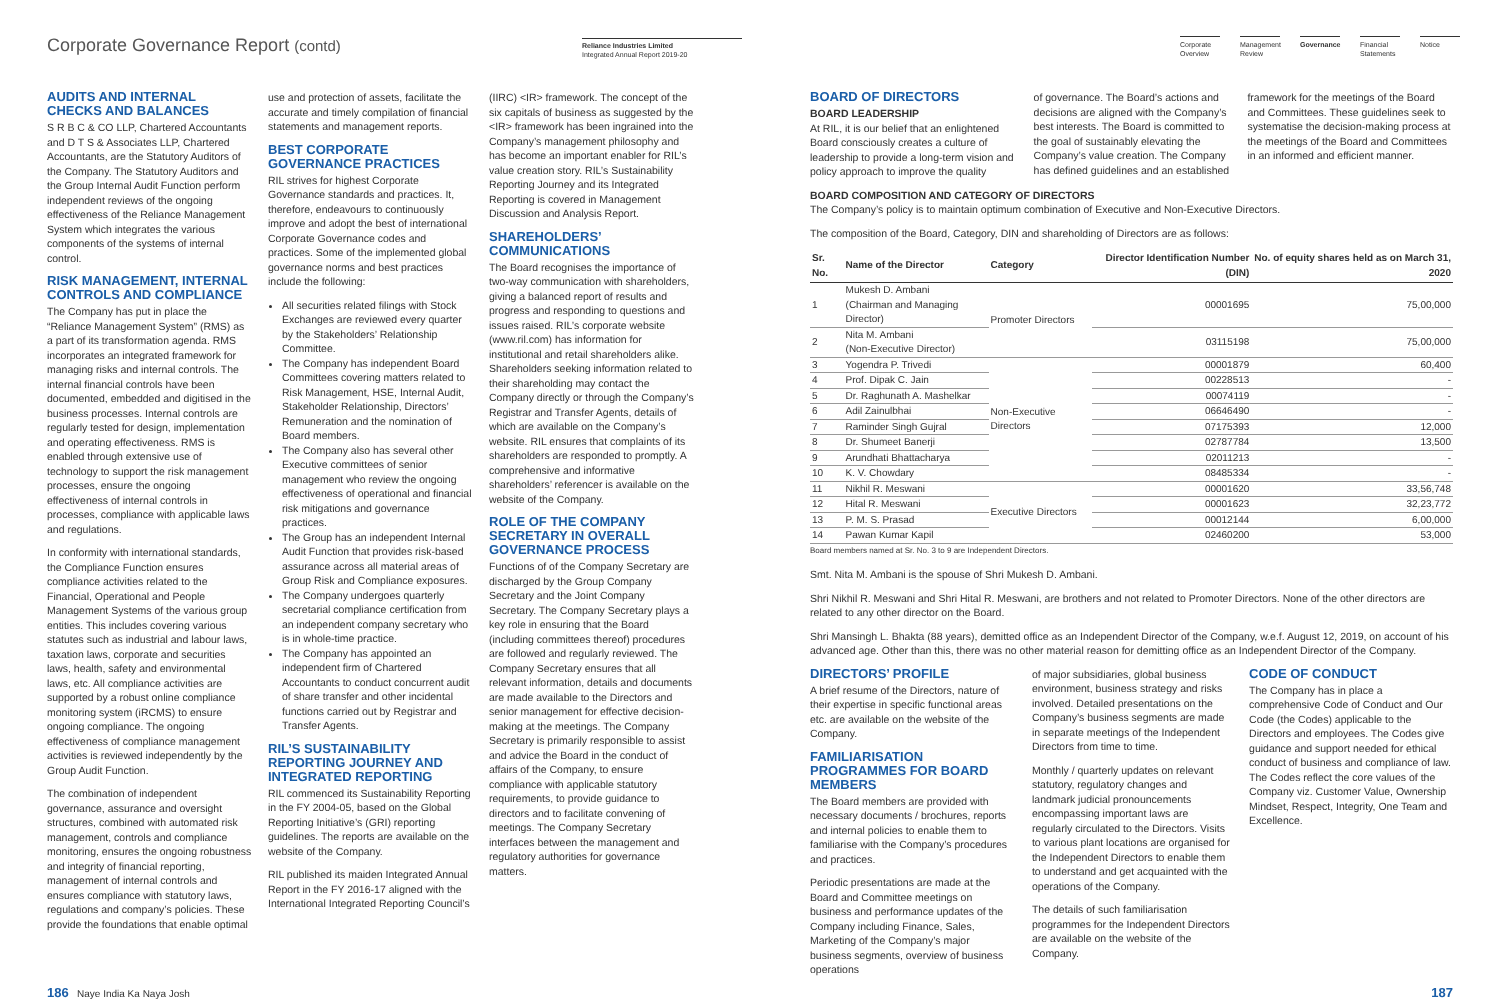Corporate Governance Report (contd)
Reliance Industries Limited
Integrated Annual Report 2019-20
Corporate Overview Management Review Governance Financial Statements Notice
AUDITS AND INTERNAL CHECKS AND BALANCES
S R B C & CO LLP, Chartered Accountants and D T S & Associates LLP, Chartered Accountants, are the Statutory Auditors of the Company. The Statutory Auditors and the Group Internal Audit Function perform independent reviews of the ongoing effectiveness of the Reliance Management System which integrates the various components of the systems of internal control.
RISK MANAGEMENT, INTERNAL CONTROLS AND COMPLIANCE
The Company has put in place the “Reliance Management System” (RMS) as a part of its transformation agenda. RMS incorporates an integrated framework for managing risks and internal controls. The internal financial controls have been documented, embedded and digitised in the business processes. Internal controls are regularly tested for design, implementation and operating effectiveness. RMS is enabled through extensive use of technology to support the risk management processes, ensure the ongoing effectiveness of internal controls in processes, compliance with applicable laws and regulations.
In conformity with international standards, the Compliance Function ensures compliance activities related to the Financial, Operational and People Management Systems of the various group entities. This includes covering various statutes such as industrial and labour laws, taxation laws, corporate and securities laws, health, safety and environmental laws, etc. All compliance activities are supported by a robust online compliance monitoring system (iRCMS) to ensure ongoing compliance. The ongoing effectiveness of compliance management activities is reviewed independently by the Group Audit Function.
The combination of independent governance, assurance and oversight structures, combined with automated risk management, controls and compliance monitoring, ensures the ongoing robustness and integrity of financial reporting, management of internal controls and ensures compliance with statutory laws, regulations and company’s policies. These provide the foundations that enable optimal
use and protection of assets, facilitate the accurate and timely compilation of financial statements and management reports.
BEST CORPORATE GOVERNANCE PRACTICES
RIL strives for highest Corporate Governance standards and practices. It, therefore, endeavours to continuously improve and adopt the best of international Corporate Governance codes and practices. Some of the implemented global governance norms and best practices include the following:
All securities related filings with Stock Exchanges are reviewed every quarter by the Stakeholders’ Relationship Committee.
The Company has independent Board Committees covering matters related to Risk Management, HSE, Internal Audit, Stakeholder Relationship, Directors’ Remuneration and the nomination of Board members.
The Company also has several other Executive committees of senior management who review the ongoing effectiveness of operational and financial risk mitigations and governance practices.
The Group has an independent Internal Audit Function that provides risk-based assurance across all material areas of Group Risk and Compliance exposures.
The Company undergoes quarterly secretarial compliance certification from an independent company secretary who is in whole-time practice.
The Company has appointed an independent firm of Chartered Accountants to conduct concurrent audit of share transfer and other incidental functions carried out by Registrar and Transfer Agents.
RIL’S SUSTAINABILITY REPORTING JOURNEY AND INTEGRATED REPORTING
RIL commenced its Sustainability Reporting in the FY 2004-05, based on the Global Reporting Initiative’s (GRI) reporting guidelines. The reports are available on the website of the Company.
RIL published its maiden Integrated Annual Report in the FY 2016-17 aligned with the International Integrated Reporting Council’s
(IIRC) <IR> framework. The concept of the six capitals of business as suggested by the <IR> framework has been ingrained into the Company’s management philosophy and has become an important enabler for RIL’s value creation story. RIL’s Sustainability Reporting Journey and its Integrated Reporting is covered in Management Discussion and Analysis Report.
SHAREHOLDERS’ COMMUNICATIONS
The Board recognises the importance of two-way communication with shareholders, giving a balanced report of results and progress and responding to questions and issues raised. RIL’s corporate website (www.ril.com) has information for institutional and retail shareholders alike. Shareholders seeking information related to their shareholding may contact the Company directly or through the Company’s Registrar and Transfer Agents, details of which are available on the Company’s website. RIL ensures that complaints of its shareholders are responded to promptly. A comprehensive and informative shareholders’ referencer is available on the website of the Company.
ROLE OF THE COMPANY SECRETARY IN OVERALL GOVERNANCE PROCESS
Functions of of the Company Secretary are discharged by the Group Company Secretary and the Joint Company Secretary. The Company Secretary plays a key role in ensuring that the Board (including committees thereof) procedures are followed and regularly reviewed. The Company Secretary ensures that all relevant information, details and documents are made available to the Directors and senior management for effective decision-making at the meetings. The Company Secretary is primarily responsible to assist and advice the Board in the conduct of affairs of the Company, to ensure compliance with applicable statutory requirements, to provide guidance to directors and to facilitate convening of meetings. The Company Secretary interfaces between the management and regulatory authorities for governance matters.
BOARD OF DIRECTORS
BOARD LEADERSHIP
At RIL, it is our belief that an enlightened Board consciously creates a culture of leadership to provide a long-term vision and policy approach to improve the quality
of governance. The Board’s actions and decisions are aligned with the Company’s best interests. The Board is committed to the goal of sustainably elevating the Company’s value creation. The Company has defined guidelines and an established
framework for the meetings of the Board and Committees. These guidelines seek to systematise the decision-making process at the meetings of the Board and Committees in an informed and efficient manner.
BOARD COMPOSITION AND CATEGORY OF DIRECTORS
The Company’s policy is to maintain optimum combination of Executive and Non-Executive Directors.
The composition of the Board, Category, DIN and shareholding of Directors are as follows:
| Sr. No. | Name of the Director | Category | Director Identification Number (DIN) | No. of equity shares held as on March 31, 2020 |
| --- | --- | --- | --- | --- |
| 1 | Mukesh D. Ambani (Chairman and Managing Director) | Promoter Directors | 00001695 | 75,00,000 |
| 2 | Nita M. Ambani (Non-Executive Director) | | 03115198 | 75,00,000 |
| 3 | Yogendra P. Trivedi | Non-Executive Directors | 00001879 | 60,400 |
| 4 | Prof. Dipak C. Jain | | 00228513 | - |
| 5 | Dr. Raghunath A. Mashelkar | | 00074119 | - |
| 6 | Adil Zainulbhai | | 06646490 | - |
| 7 | Raminder Singh Gujral | | 07175393 | 12,000 |
| 8 | Dr. Shumeet Banerji | | 02787784 | 13,500 |
| 9 | Arundhati Bhattacharya | | 02011213 | - |
| 10 | K. V. Chowdary | | 08485334 | - |
| 11 | Nikhil R. Meswani | Executive Directors | 00001620 | 33,56,748 |
| 12 | Hital R. Meswani | | 00001623 | 32,23,772 |
| 13 | P. M. S. Prasad | | 00012144 | 6,00,000 |
| 14 | Pawan Kumar Kapil | | 02460200 | 53,000 |
Board members named at Sr. No. 3 to 9 are Independent Directors.
Smt. Nita M. Ambani is the spouse of Shri Mukesh D. Ambani.
Shri Nikhil R. Meswani and Shri Hital R. Meswani, are brothers and not related to Promoter Directors. None of the other directors are related to any other director on the Board.
Shri Mansingh L. Bhakta (88 years), demitted office as an Independent Director of the Company, w.e.f. August 12, 2019, on account of his advanced age. Other than this, there was no other material reason for demitting office as an Independent Director of the Company.
DIRECTORS’ PROFILE
A brief resume of the Directors, nature of their expertise in specific functional areas etc. are available on the website of the Company.
FAMILIARISATION PROGRAMMES FOR BOARD MEMBERS
The Board members are provided with necessary documents / brochures, reports and internal policies to enable them to familiarise with the Company’s procedures and practices.
Periodic presentations are made at the Board and Committee meetings on business and performance updates of the Company including Finance, Sales, Marketing of the Company’s major business segments, overview of business operations
of major subsidiaries, global business environment, business strategy and risks involved. Detailed presentations on the Company’s business segments are made in separate meetings of the Independent Directors from time to time.
Monthly / quarterly updates on relevant statutory, regulatory changes and landmark judicial pronouncements encompassing important laws are regularly circulated to the Directors. Visits to various plant locations are organised for the Independent Directors to enable them to understand and get acquainted with the operations of the Company.
The details of such familiarisation programmes for the Independent Directors are available on the website of the Company.
CODE OF CONDUCT
The Company has in place a comprehensive Code of Conduct and Our Code (the Codes) applicable to the Directors and employees. The Codes give guidance and support needed for ethical conduct of business and compliance of law. The Codes reflect the core values of the Company viz. Customer Value, Ownership Mindset, Respect, Integrity, One Team and Excellence.
186 Naye India Ka Naya Josh 187